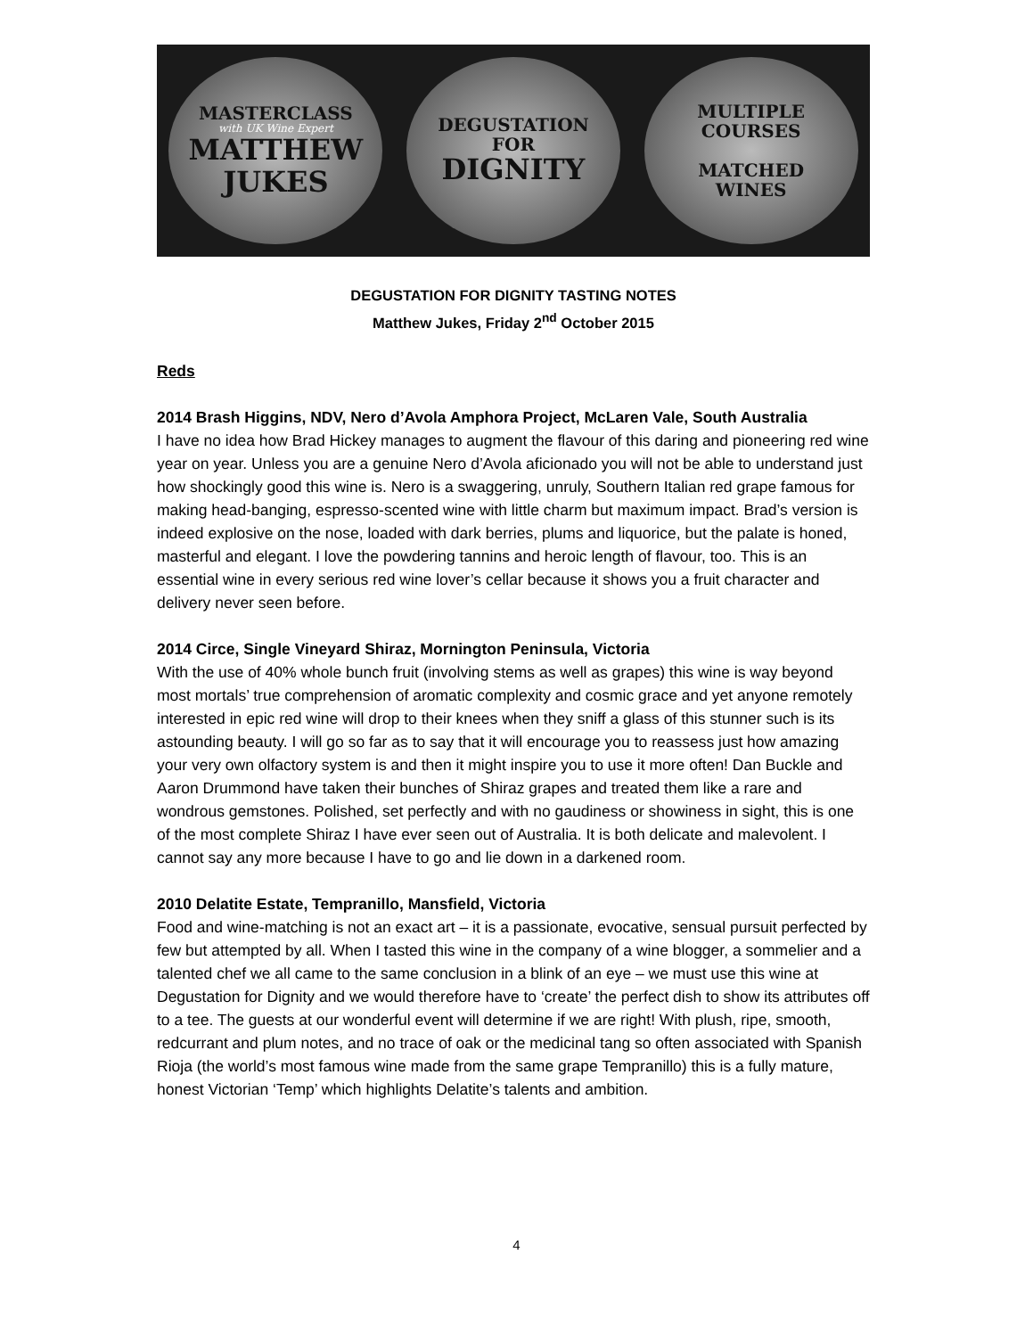MASTERCLASS
with UK Wine Expert
MATTHEW
JUKES
DEGUSTATION
FOR
DIGNITY
MULTIPLE
COURSES
MATCHED
WINES
DEGUSTATION FOR DIGNITY TASTING NOTES
Matthew Jukes, Friday 2<sup>nd</sup> October 2015
Reds
2014 Brash Higgins, NDV, Nero d’Avola Amphora Project, McLaren Vale, South Australia
I have no idea how Brad Hickey manages to augment the flavour of this daring and pioneering red wine year on year. Unless you are a genuine Nero d’Avola aficionado you will not be able to understand just how shockingly good this wine is. Nero is a swaggering, unruly, Southern Italian red grape famous for making head-banging, espresso-scented wine with little charm but maximum impact. Brad’s version is indeed explosive on the nose, loaded with dark berries, plums and liquorice, but the palate is honed, masterful and elegant. I love the powdering tannins and heroic length of flavour, too. This is an essential wine in every serious red wine lover’s cellar because it shows you a fruit character and delivery never seen before.
2014 Circe, Single Vineyard Shiraz, Mornington Peninsula, Victoria
With the use of 40% whole bunch fruit (involving stems as well as grapes) this wine is way beyond most mortals’ true comprehension of aromatic complexity and cosmic grace and yet anyone remotely interested in epic red wine will drop to their knees when they sniff a glass of this stunner such is its astounding beauty. I will go so far as to say that it will encourage you to reassess just how amazing your very own olfactory system is and then it might inspire you to use it more often! Dan Buckle and Aaron Drummond have taken their bunches of Shiraz grapes and treated them like a rare and wondrous gemstones. Polished, set perfectly and with no gaudiness or showiness in sight, this is one of the most complete Shiraz I have ever seen out of Australia. It is both delicate and malevolent. I cannot say any more because I have to go and lie down in a darkened room.
2010 Delatite Estate, Tempranillo, Mansfield, Victoria
Food and wine-matching is not an exact art – it is a passionate, evocative, sensual pursuit perfected by few but attempted by all. When I tasted this wine in the company of a wine blogger, a sommelier and a talented chef we all came to the same conclusion in a blink of an eye – we must use this wine at Degustation for Dignity and we would therefore have to ‘create’ the perfect dish to show its attributes off to a tee. The guests at our wonderful event will determine if we are right! With plush, ripe, smooth, redcurrant and plum notes, and no trace of oak or the medicinal tang so often associated with Spanish Rioja (the world’s most famous wine made from the same grape Tempranillo) this is a fully mature, honest Victorian ‘Temp’ which highlights Delatite’s talents and ambition.
4